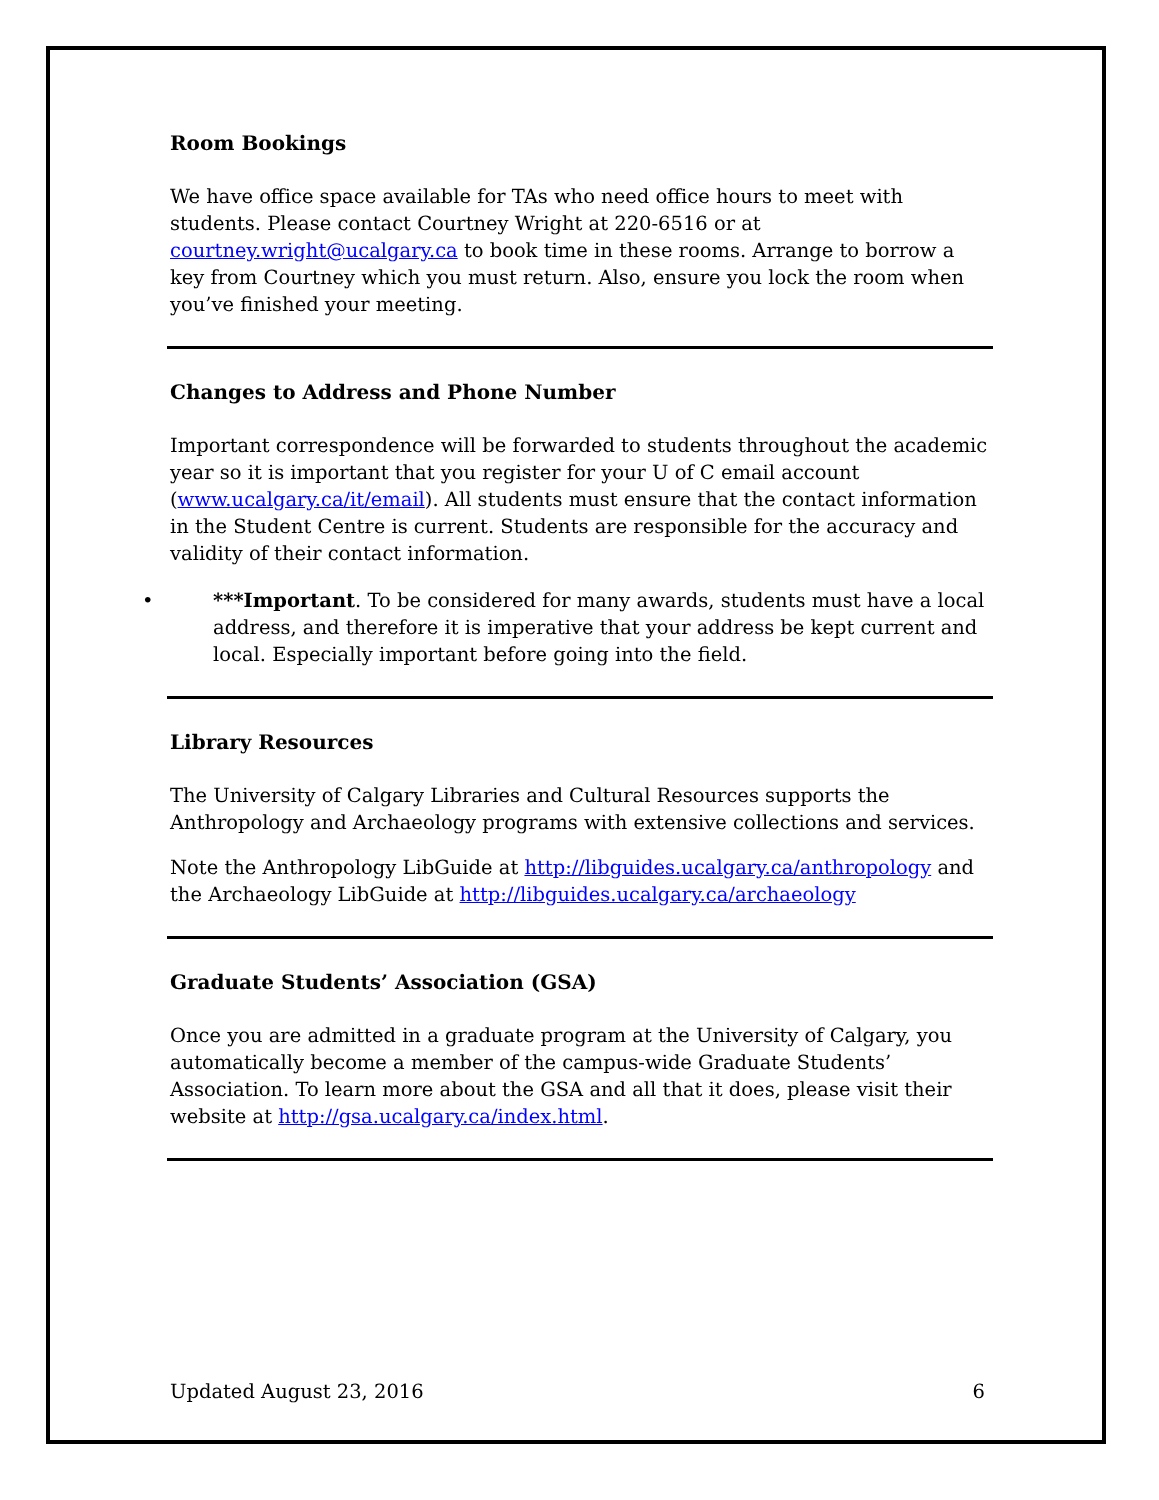Room Bookings
We have office space available for TAs who need office hours to meet with students. Please contact Courtney Wright at 220-6516 or at courtney.wright@ucalgary.ca to book time in these rooms. Arrange to borrow a key from Courtney which you must return. Also, ensure you lock the room when you’ve finished your meeting.
Changes to Address and Phone Number
Important correspondence will be forwarded to students throughout the academic year so it is important that you register for your U of C email account (www.ucalgary.ca/it/email). All students must ensure that the contact information in the Student Centre is current. Students are responsible for the accuracy and validity of their contact information.
• ***Important. To be considered for many awards, students must have a local address, and therefore it is imperative that your address be kept current and local. Especially important before going into the field.
Library Resources
The University of Calgary Libraries and Cultural Resources supports the Anthropology and Archaeology programs with extensive collections and services.
Note the Anthropology LibGuide at http://libguides.ucalgary.ca/anthropology and the Archaeology LibGuide at http://libguides.ucalgary.ca/archaeology
Graduate Students’ Association (GSA)
Once you are admitted in a graduate program at the University of Calgary, you automatically become a member of the campus-wide Graduate Students’ Association. To learn more about the GSA and all that it does, please visit their website at http://gsa.ucalgary.ca/index.html.
Updated August 23, 2016 6